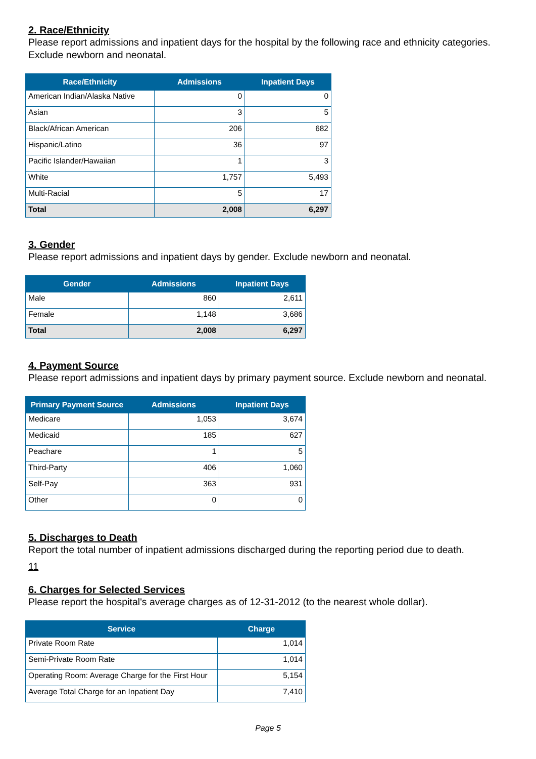2. Race/Ethnicity
Please report admissions and inpatient days for the hospital by the following race and ethnicity categories. Exclude newborn and neonatal.
| Race/Ethnicity | Admissions | Inpatient Days |
| --- | --- | --- |
| American Indian/Alaska Native | 0 | 0 |
| Asian | 3 | 5 |
| Black/African American | 206 | 682 |
| Hispanic/Latino | 36 | 97 |
| Pacific Islander/Hawaiian | 1 | 3 |
| White | 1,757 | 5,493 |
| Multi-Racial | 5 | 17 |
| Total | 2,008 | 6,297 |
3. Gender
Please report admissions and inpatient days by gender. Exclude newborn and neonatal.
| Gender | Admissions | Inpatient Days |
| --- | --- | --- |
| Male | 860 | 2,611 |
| Female | 1,148 | 3,686 |
| Total | 2,008 | 6,297 |
4. Payment Source
Please report admissions and inpatient days by primary payment source. Exclude newborn and neonatal.
| Primary Payment Source | Admissions | Inpatient Days |
| --- | --- | --- |
| Medicare | 1,053 | 3,674 |
| Medicaid | 185 | 627 |
| Peachare | 1 | 5 |
| Third-Party | 406 | 1,060 |
| Self-Pay | 363 | 931 |
| Other | 0 | 0 |
5. Discharges to Death
Report the total number of inpatient admissions discharged during the reporting period due to death.
11
6. Charges for Selected Services
Please report the hospital's average charges as of 12-31-2012 (to the nearest whole dollar).
| Service | Charge |
| --- | --- |
| Private Room Rate | 1,014 |
| Semi-Private Room Rate | 1,014 |
| Operating Room: Average Charge for the First Hour | 5,154 |
| Average Total Charge for an Inpatient Day | 7,410 |
Page 5